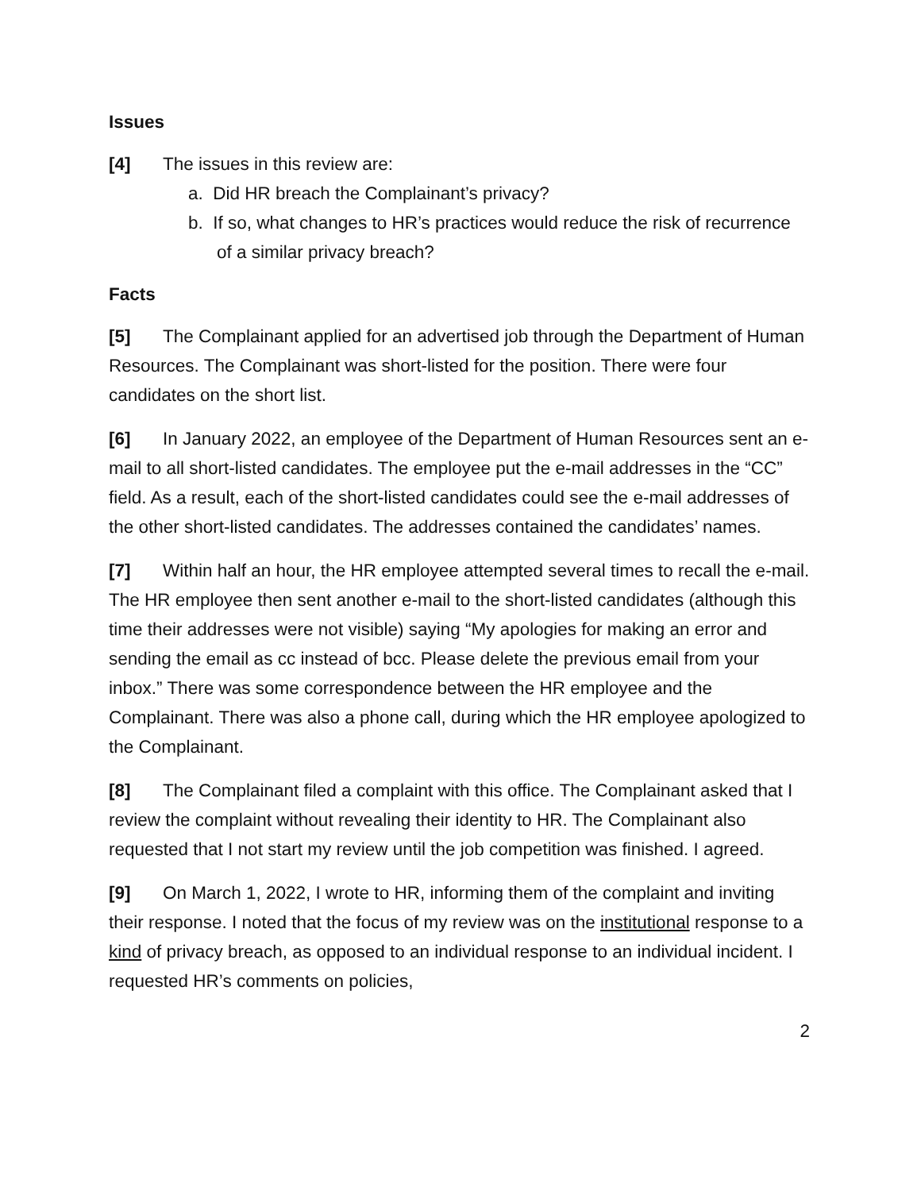Issues
[4] The issues in this review are:
a. Did HR breach the Complainant’s privacy?
b. If so, what changes to HR’s practices would reduce the risk of recurrence of a similar privacy breach?
Facts
[5] The Complainant applied for an advertised job through the Department of Human Resources. The Complainant was short-listed for the position. There were four candidates on the short list.
[6] In January 2022, an employee of the Department of Human Resources sent an e-mail to all short-listed candidates. The employee put the e-mail addresses in the “CC” field. As a result, each of the short-listed candidates could see the e-mail addresses of the other short-listed candidates. The addresses contained the candidates’ names.
[7] Within half an hour, the HR employee attempted several times to recall the e-mail. The HR employee then sent another e-mail to the short-listed candidates (although this time their addresses were not visible) saying “My apologies for making an error and sending the email as cc instead of bcc. Please delete the previous email from your inbox.” There was some correspondence between the HR employee and the Complainant. There was also a phone call, during which the HR employee apologized to the Complainant.
[8] The Complainant filed a complaint with this office. The Complainant asked that I review the complaint without revealing their identity to HR. The Complainant also requested that I not start my review until the job competition was finished. I agreed.
[9] On March 1, 2022, I wrote to HR, informing them of the complaint and inviting their response. I noted that the focus of my review was on the institutional response to a kind of privacy breach, as opposed to an individual response to an individual incident. I requested HR’s comments on policies,
2